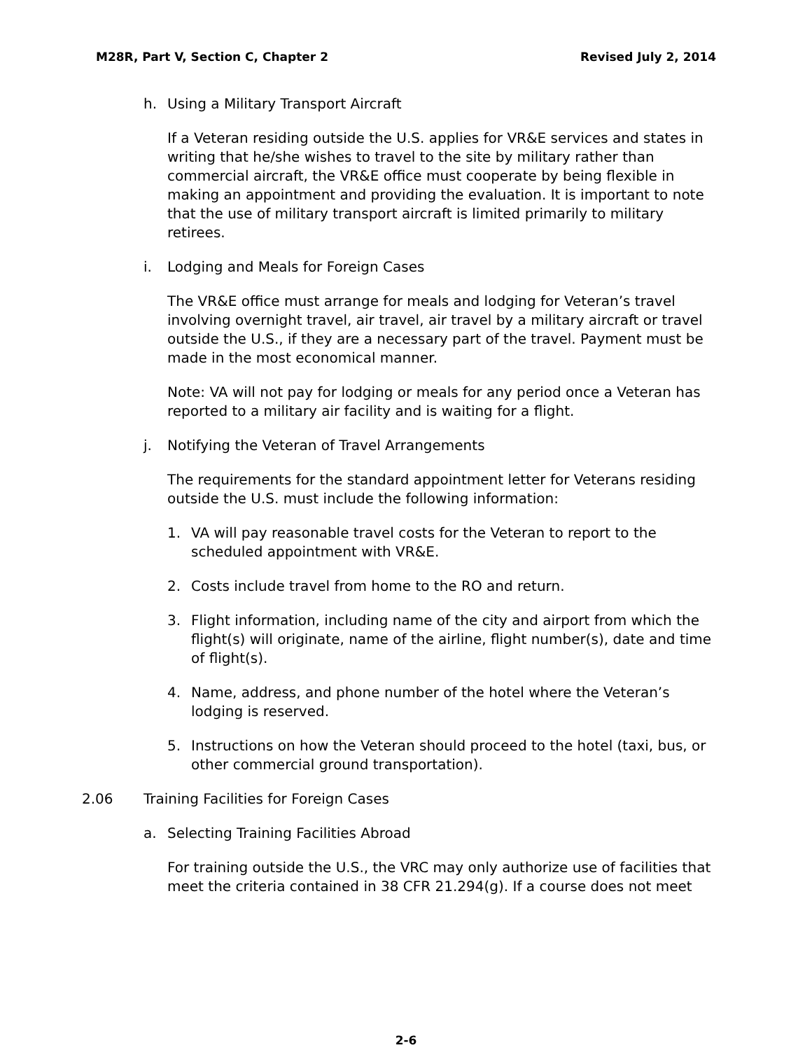M28R, Part V, Section C, Chapter 2 Revised July 2, 2014
h. Using a Military Transport Aircraft
If a Veteran residing outside the U.S. applies for VR&E services and states in writing that he/she wishes to travel to the site by military rather than commercial aircraft, the VR&E office must cooperate by being flexible in making an appointment and providing the evaluation. It is important to note that the use of military transport aircraft is limited primarily to military retirees.
i. Lodging and Meals for Foreign Cases
The VR&E office must arrange for meals and lodging for Veteran’s travel involving overnight travel, air travel, air travel by a military aircraft or travel outside the U.S., if they are a necessary part of the travel. Payment must be made in the most economical manner.
Note: VA will not pay for lodging or meals for any period once a Veteran has reported to a military air facility and is waiting for a flight.
j. Notifying the Veteran of Travel Arrangements
The requirements for the standard appointment letter for Veterans residing outside the U.S. must include the following information:
1. VA will pay reasonable travel costs for the Veteran to report to the scheduled appointment with VR&E.
2. Costs include travel from home to the RO and return.
3. Flight information, including name of the city and airport from which the flight(s) will originate, name of the airline, flight number(s), date and time of flight(s).
4. Name, address, and phone number of the hotel where the Veteran’s lodging is reserved.
5. Instructions on how the Veteran should proceed to the hotel (taxi, bus, or other commercial ground transportation).
2.06 Training Facilities for Foreign Cases
a. Selecting Training Facilities Abroad
For training outside the U.S., the VRC may only authorize use of facilities that meet the criteria contained in 38 CFR 21.294(g). If a course does not meet
2-6